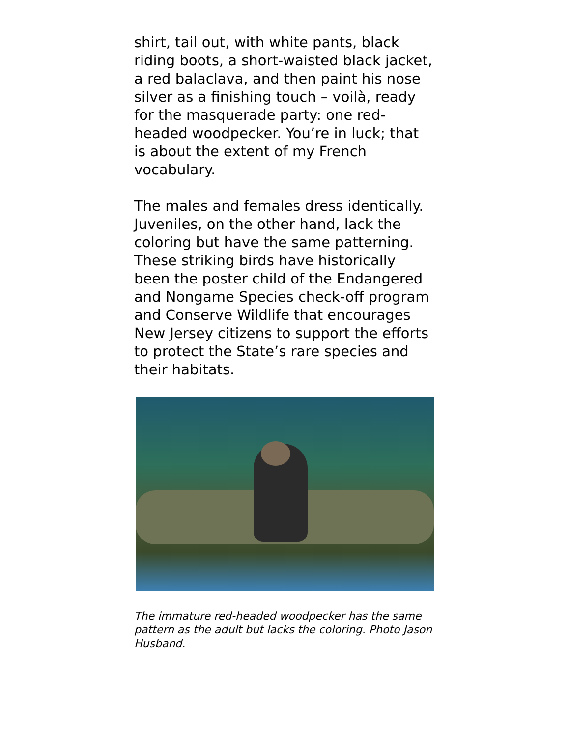shirt, tail out, with white pants, black riding boots, a short-waisted black jacket, a red balaclava, and then paint his nose silver as a finishing touch – voilà, ready for the masquerade party: one red-headed woodpecker. You’re in luck; that is about the extent of my French vocabulary.
The males and females dress identically. Juveniles, on the other hand, lack the coloring but have the same patterning. These striking birds have historically been the poster child of the Endangered and Nongame Species check-off program and Conserve Wildlife that encourages New Jersey citizens to support the efforts to protect the State’s rare species and their habitats.
The immature red-headed woodpecker has the same pattern as the adult but lacks the coloring. Photo Jason Husband.